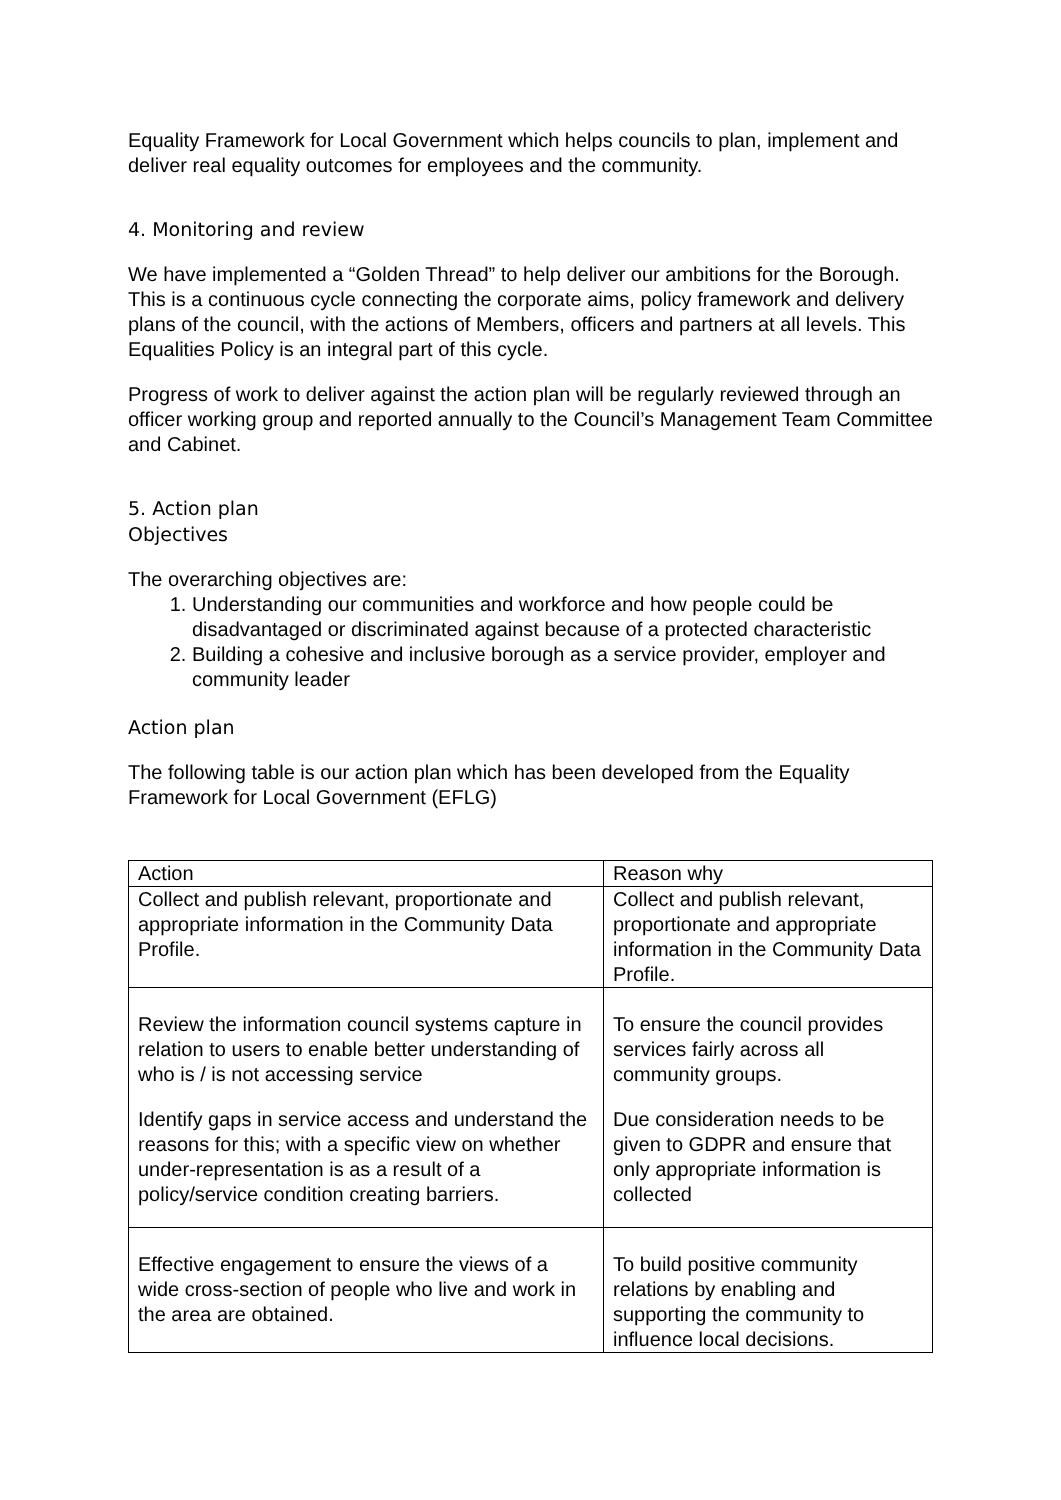Equality Framework for Local Government which helps councils to plan, implement and deliver real equality outcomes for employees and the community.
4. Monitoring and review
We have implemented a “Golden Thread” to help deliver our ambitions for the Borough. This is a continuous cycle connecting the corporate aims, policy framework and delivery plans of the council, with the actions of Members, officers and partners at all levels. This Equalities Policy is an integral part of this cycle.
Progress of work to deliver against the action plan will be regularly reviewed through an officer working group and reported annually to the Council’s Management Team Committee and Cabinet.
5. Action plan
Objectives
The overarching objectives are:
1. Understanding our communities and workforce and how people could be disadvantaged or discriminated against because of a protected characteristic
2. Building a cohesive and inclusive borough as a service provider, employer and community leader
Action plan
The following table is our action plan which has been developed from the Equality Framework for Local Government (EFLG)
| Action | Reason why |
| --- | --- |
| Collect and publish relevant, proportionate and appropriate information in the Community Data Profile. | Collect and publish relevant, proportionate and appropriate information in the Community Data Profile. |
| Review the information council systems capture in relation to users to enable better understanding of who is / is not accessing service Identify gaps in service access and understand the reasons for this; with a specific view on whether under-representation is as a result of a policy/service condition creating barriers. | To ensure the council provides services fairly across all community groups. Due consideration needs to be given to GDPR and ensure that only appropriate information is collected |
| Effective engagement to ensure the views of a wide cross-section of people who live and work in the area are obtained. | To build positive community relations by enabling and supporting the community to influence local decisions. |